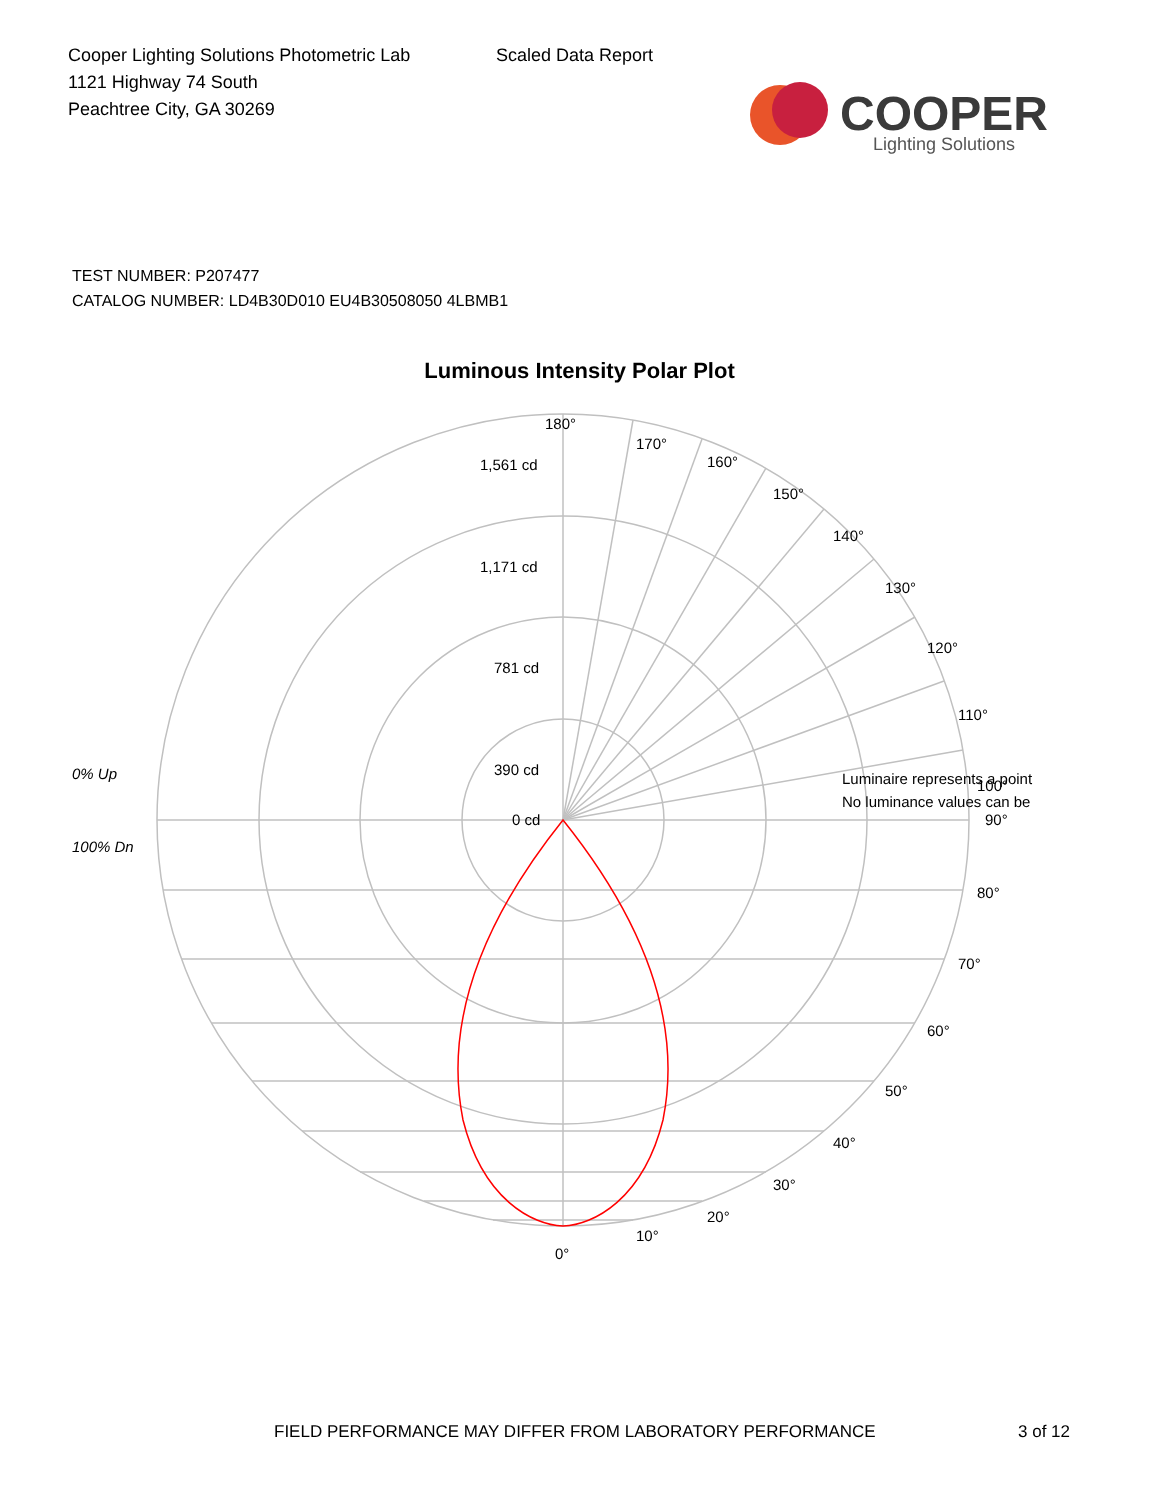Cooper Lighting Solutions Photometric Lab
1121 Highway 74 South
Peachtree City, GA 30269
Scaled Data Report
COOPER
Lighting Solutions
TEST NUMBER: P207477
CATALOG NUMBER: LD4B30D010 EU4B30508050 4LBMB1
Luminous Intensity Polar Plot
180°
170°
160°
150°
140°
130°
120°
110°
100°
90°
80°
70°
60°
50°
40°
30°
20°
10°
0°
1,561 cd
1,171 cd
781 cd
390 cd
0 cd
0% Up
100% Dn
Luminaire represents a point
No luminance values can be
FIELD PERFORMANCE MAY DIFFER FROM LABORATORY PERFORMANCE
3 of 12